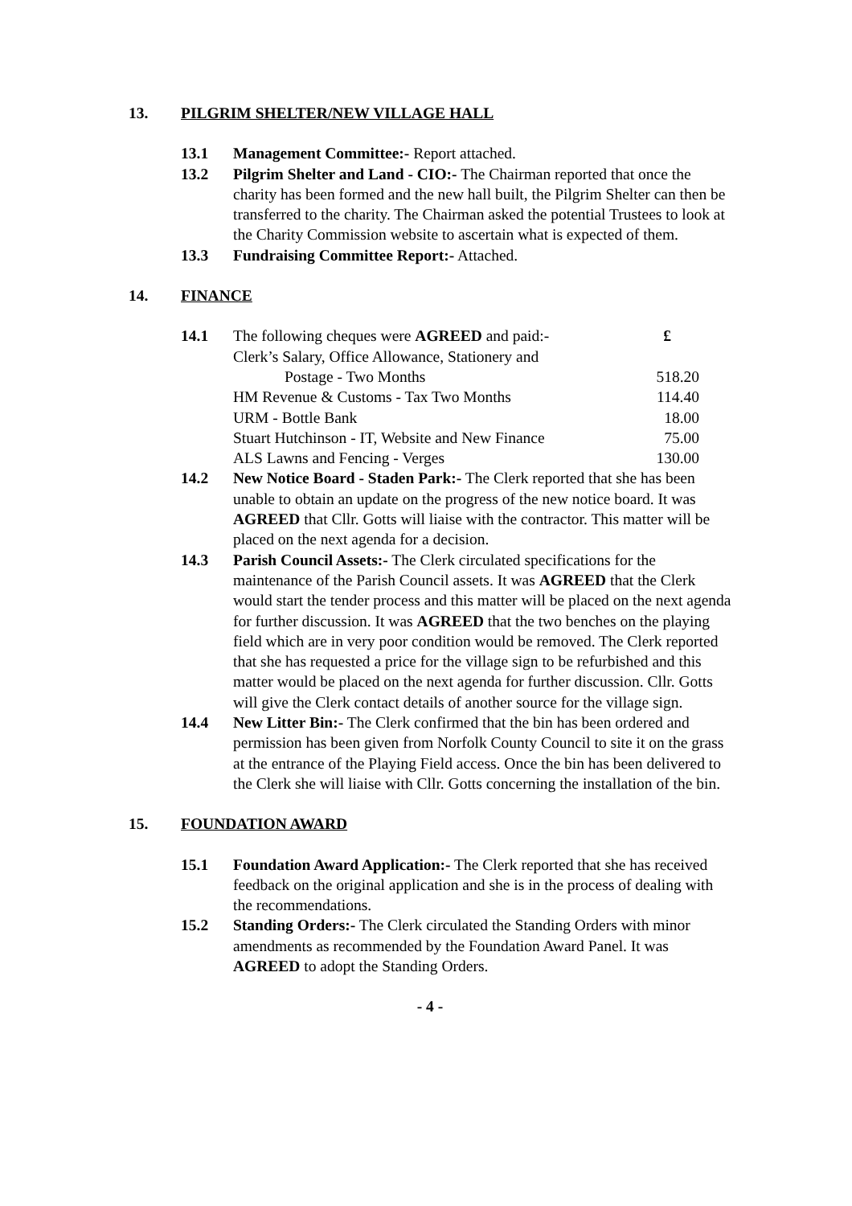13. PILGRIM SHELTER/NEW VILLAGE HALL
13.1 Management Committee:- Report attached.
13.2 Pilgrim Shelter and Land - CIO:- The Chairman reported that once the charity has been formed and the new hall built, the Pilgrim Shelter can then be transferred to the charity. The Chairman asked the potential Trustees to look at the Charity Commission website to ascertain what is expected of them.
13.3 Fundraising Committee Report:- Attached.
14. FINANCE
14.1
| The following cheques were AGREED and paid:- | £ |
| Clerk’s Salary, Office Allowance, Stationery and | |
| Postage - Two Months | 518.20 |
| HM Revenue & Customs - Tax Two Months | 114.40 |
| URM - Bottle Bank | 18.00 |
| Stuart Hutchinson - IT, Website and New Finance | 75.00 |
| ALS Lawns and Fencing - Verges | 130.00 |
14.2 New Notice Board - Staden Park:- The Clerk reported that she has been unable to obtain an update on the progress of the new notice board. It was AGREED that Cllr. Gotts will liaise with the contractor. This matter will be placed on the next agenda for a decision.
14.3 Parish Council Assets:- The Clerk circulated specifications for the maintenance of the Parish Council assets. It was AGREED that the Clerk would start the tender process and this matter will be placed on the next agenda for further discussion. It was AGREED that the two benches on the playing field which are in very poor condition would be removed. The Clerk reported that she has requested a price for the village sign to be refurbished and this matter would be placed on the next agenda for further discussion. Cllr. Gotts will give the Clerk contact details of another source for the village sign.
14.4 New Litter Bin:- The Clerk confirmed that the bin has been ordered and permission has been given from Norfolk County Council to site it on the grass at the entrance of the Playing Field access. Once the bin has been delivered to the Clerk she will liaise with Cllr. Gotts concerning the installation of the bin.
15. FOUNDATION AWARD
15.1 Foundation Award Application:- The Clerk reported that she has received feedback on the original application and she is in the process of dealing with the recommendations.
15.2 Standing Orders:- The Clerk circulated the Standing Orders with minor amendments as recommended by the Foundation Award Panel. It was AGREED to adopt the Standing Orders.
- 4 -